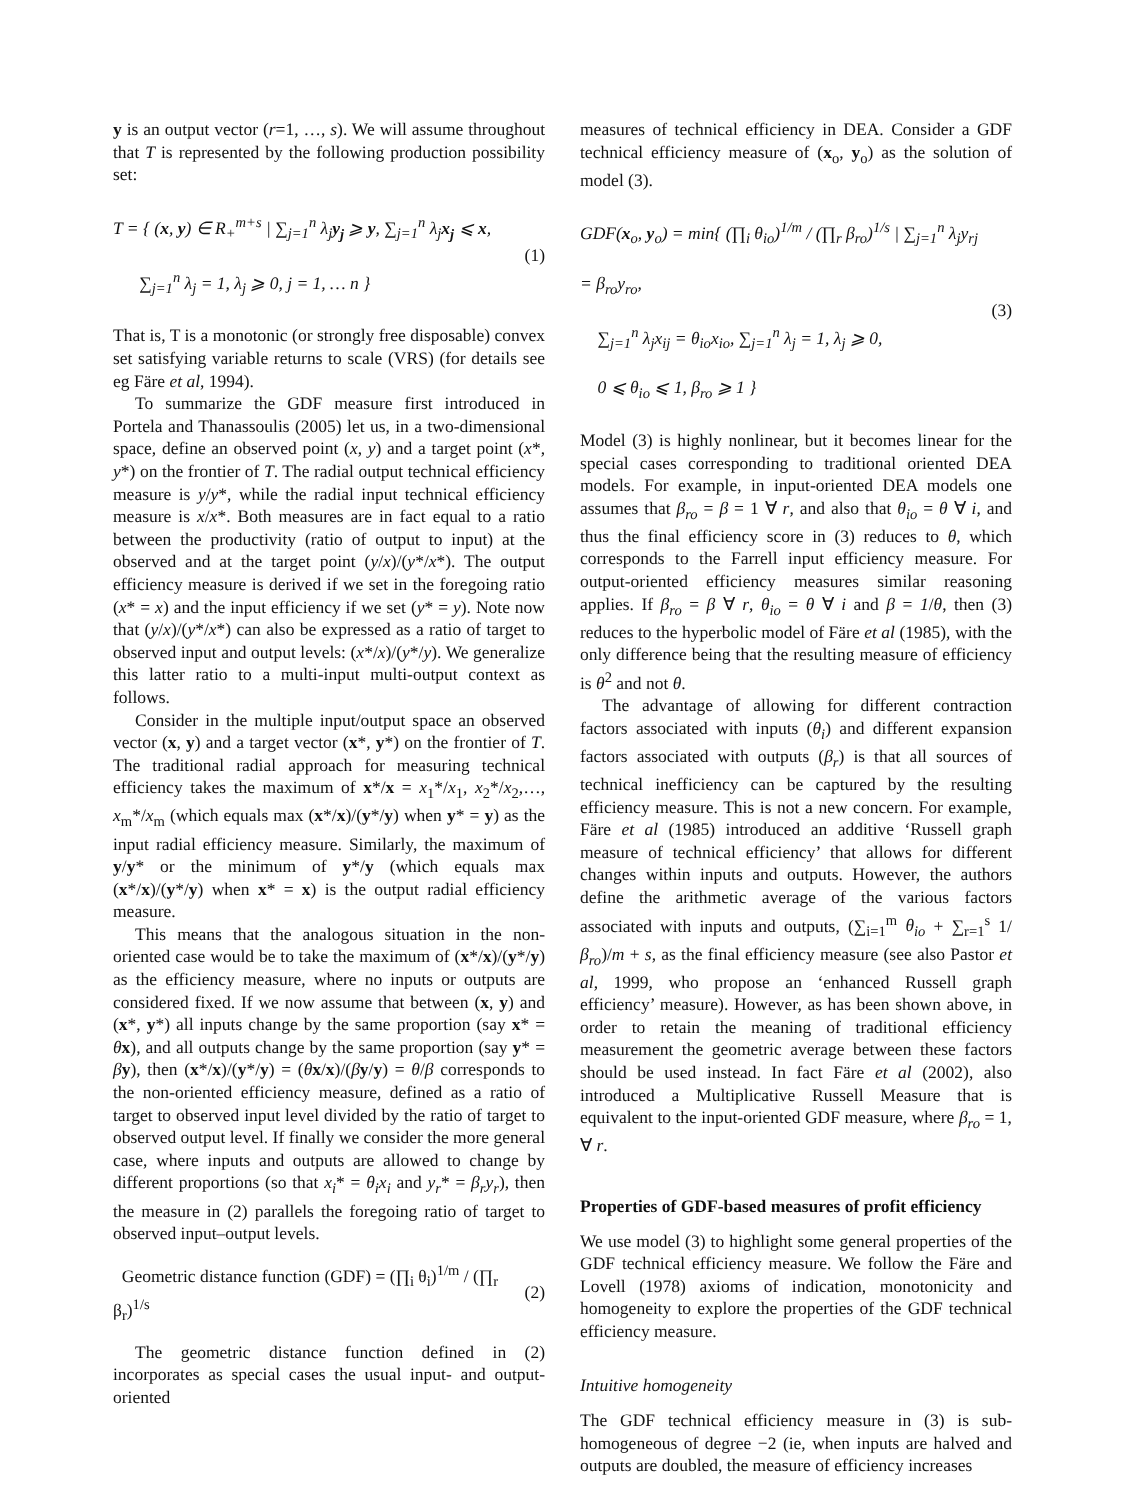y is an output vector (r=1, …, s). We will assume throughout that T is represented by the following production possibility set:
T = { (x, y) ∈ R<sub>+</sub><sup>m+s</sup> | ∑<sub>j=1</sub><sup>n</sup> λ<sub>j</sub>y<sub>j</sub> ⩾ y, ∑<sub>j=1</sub><sup>n</sup> λ<sub>j</sub>x<sub>j</sub> ⩽ x,
∑<sub>j=1</sub><sup>n</sup> λ<sub>j</sub> = 1, λ<sub>j</sub> ⩾ 0, j = 1, … n }
(1)
That is, T is a monotonic (or strongly free disposable) convex set satisfying variable returns to scale (VRS) (for details see eg Färe et al, 1994).
To summarize the GDF measure first introduced in Portela and Thanassoulis (2005) let us, in a two-dimensional space, define an observed point (x, y) and a target point (x*, y*) on the frontier of T. The radial output technical efficiency measure is y/y*, while the radial input technical efficiency measure is x/x*. Both measures are in fact equal to a ratio between the productivity (ratio of output to input) at the observed and at the target point (y/x)/(y*/x*). The output efficiency measure is derived if we set in the foregoing ratio (x* = x) and the input efficiency if we set (y* = y). Note now that (y/x)/(y*/x*) can also be expressed as a ratio of target to observed input and output levels: (x*/x)/(y*/y). We generalize this latter ratio to a multi-input multi-output context as follows.
Consider in the multiple input/output space an observed vector (x, y) and a target vector (x*, y*) on the frontier of T. The traditional radial approach for measuring technical efficiency takes the maximum of x*/x = x<sub>1</sub>*/x<sub>1</sub>, x<sub>2</sub>*/x<sub>2</sub>,…, x<sub>m</sub>*/x<sub>m</sub> (which equals max (x*/x)/(y*/y) when y* = y) as the input radial efficiency measure. Similarly, the maximum of y/y* or the minimum of y*/y (which equals max (x*/x)/(y*/y) when x* = x) is the output radial efficiency measure.
This means that the analogous situation in the non-oriented case would be to take the maximum of (x*/x)/(y*/y) as the efficiency measure, where no inputs or outputs are considered fixed. If we now assume that between (x, y) and (x*, y*) all inputs change by the same proportion (say x* = θx), and all outputs change by the same proportion (say y* = βy), then (x*/x)/(y*/y) = (θx/x)/(βy/y) = θ/β corresponds to the non-oriented efficiency measure, defined as a ratio of target to observed input level divided by the ratio of target to observed output level. If finally we consider the more general case, where inputs and outputs are allowed to change by different proportions (so that x<sub>i</sub>* = θ<sub>i</sub>x<sub>i</sub> and y<sub>r</sub>* = β<sub>r</sub>y<sub>r</sub>), then the measure in (2) parallels the foregoing ratio of target to observed input–output levels.
Geometric distance function (GDF) = (∏<sub>i</sub> θ<sub>i</sub>)<sup>1/m</sup> / (∏<sub>r</sub> β<sub>r</sub>)<sup>1/s</sup> (2)
The geometric distance function defined in (2) incorporates as special cases the usual input- and output-oriented
measures of technical efficiency in DEA. Consider a GDF technical efficiency measure of (x<sub>o</sub>, y<sub>o</sub>) as the solution of model (3).
GDF(x<sub>o</sub>, y<sub>o</sub>) = min{ (∏<sub>i</sub> θ<sub>io</sub>)<sup>1/m</sup> / (∏<sub>r</sub> β<sub>ro</sub>)<sup>1/s</sup> | ∑<sub>j=1</sub><sup>n</sup> λ<sub>j</sub>y<sub>rj</sub> = β<sub>ro</sub>y<sub>ro</sub>,
∑<sub>j=1</sub><sup>n</sup> λ<sub>j</sub>x<sub>ij</sub> = θ<sub>io</sub>x<sub>io</sub>, ∑<sub>j=1</sub><sup>n</sup> λ<sub>j</sub> = 1, λ<sub>j</sub> ⩾ 0,
0 ⩽ θ<sub>io</sub> ⩽ 1, β<sub>ro</sub> ⩾ 1 }
(3)
Model (3) is highly nonlinear, but it becomes linear for the special cases corresponding to traditional oriented DEA models. For example, in input-oriented DEA models one assumes that β<sub>ro</sub> = β = 1 ∀ r, and also that θ<sub>io</sub> = θ ∀ i, and thus the final efficiency score in (3) reduces to θ, which corresponds to the Farrell input efficiency measure. For output-oriented efficiency measures similar reasoning applies. If β<sub>ro</sub> = β ∀ r, θ<sub>io</sub> = θ ∀ i and β = 1/θ, then (3) reduces to the hyperbolic model of Färe et al (1985), with the only difference being that the resulting measure of efficiency is θ<sup>2</sup> and not θ.
The advantage of allowing for different contraction factors associated with inputs (θ<sub>i</sub>) and different expansion factors associated with outputs (β<sub>r</sub>) is that all sources of technical inefficiency can be captured by the resulting efficiency measure. This is not a new concern. For example, Färe et al (1985) introduced an additive ‘Russell graph measure of technical efficiency’ that allows for different changes within inputs and outputs. However, the authors define the arithmetic average of the various factors associated with inputs and outputs, (∑<sub>i=1</sub><sup>m</sup> θ<sub>io</sub> + ∑<sub>r=1</sub><sup>s</sup> 1/β<sub>ro</sub>)/m + s, as the final efficiency measure (see also Pastor et al, 1999, who propose an ‘enhanced Russell graph efficiency’ measure). However, as has been shown above, in order to retain the meaning of traditional efficiency measurement the geometric average between these factors should be used instead. In fact Färe et al (2002), also introduced a Multiplicative Russell Measure that is equivalent to the input-oriented GDF measure, where β<sub>ro</sub> = 1, ∀ r.
Properties of GDF-based measures of profit efficiency
We use model (3) to highlight some general properties of the GDF technical efficiency measure. We follow the Färe and Lovell (1978) axioms of indication, monotonicity and homogeneity to explore the properties of the GDF technical efficiency measure.
Intuitive homogeneity
The GDF technical efficiency measure in (3) is sub-homogeneous of degree −2 (ie, when inputs are halved and outputs are doubled, the measure of efficiency increases